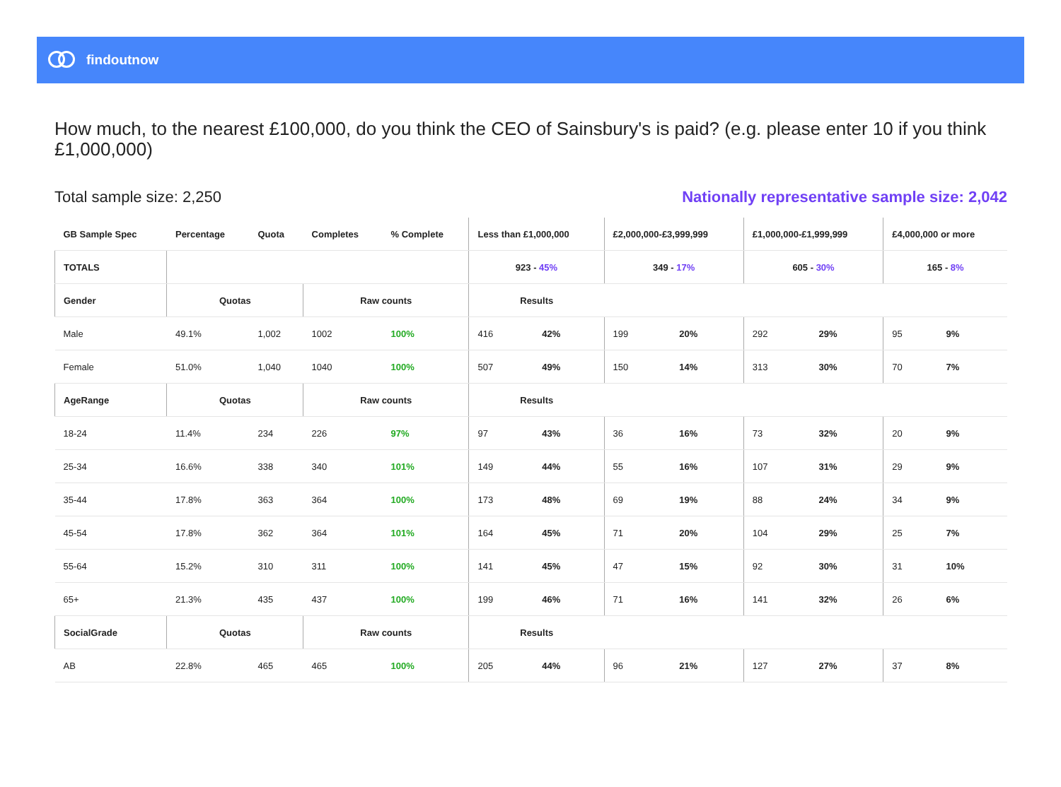findoutnow
How much, to the nearest £100,000, do you think the CEO of Sainsbury's is paid? (e.g. please enter 10 if you think £1,000,000)
Total sample size: 2,250 Nationally representative sample size: 2,042
| GB Sample Spec | Percentage | Quota | Completes | % Complete | Less than £1,000,000 | | £2,000,000-£3,999,999 | | £1,000,000-£1,999,999 | | £4,000,000 or more | |
| --- | --- | --- | --- | --- | --- | --- | --- | --- | --- | --- | --- | --- |
| TOTALS | | | | | 923 - 45% | | 349 - 17% | | 605 - 30% | | 165 - 8% | |
| Gender | Quotas | | Raw counts | | Results | | | | | | | |
| Male | 49.1% | 1,002 | 1002 | 100% | 416 | 42% | 199 | 20% | 292 | 29% | 95 | 9% |
| Female | 51.0% | 1,040 | 1040 | 100% | 507 | 49% | 150 | 14% | 313 | 30% | 70 | 7% |
| AgeRange | Quotas | | Raw counts | | Results | | | | | | | |
| 18-24 | 11.4% | 234 | 226 | 97% | 97 | 43% | 36 | 16% | 73 | 32% | 20 | 9% |
| 25-34 | 16.6% | 338 | 340 | 101% | 149 | 44% | 55 | 16% | 107 | 31% | 29 | 9% |
| 35-44 | 17.8% | 363 | 364 | 100% | 173 | 48% | 69 | 19% | 88 | 24% | 34 | 9% |
| 45-54 | 17.8% | 362 | 364 | 101% | 164 | 45% | 71 | 20% | 104 | 29% | 25 | 7% |
| 55-64 | 15.2% | 310 | 311 | 100% | 141 | 45% | 47 | 15% | 92 | 30% | 31 | 10% |
| 65+ | 21.3% | 435 | 437 | 100% | 199 | 46% | 71 | 16% | 141 | 32% | 26 | 6% |
| SocialGrade | Quotas | | Raw counts | | Results | | | | | | | |
| AB | 22.8% | 465 | 465 | 100% | 205 | 44% | 96 | 21% | 127 | 27% | 37 | 8% |